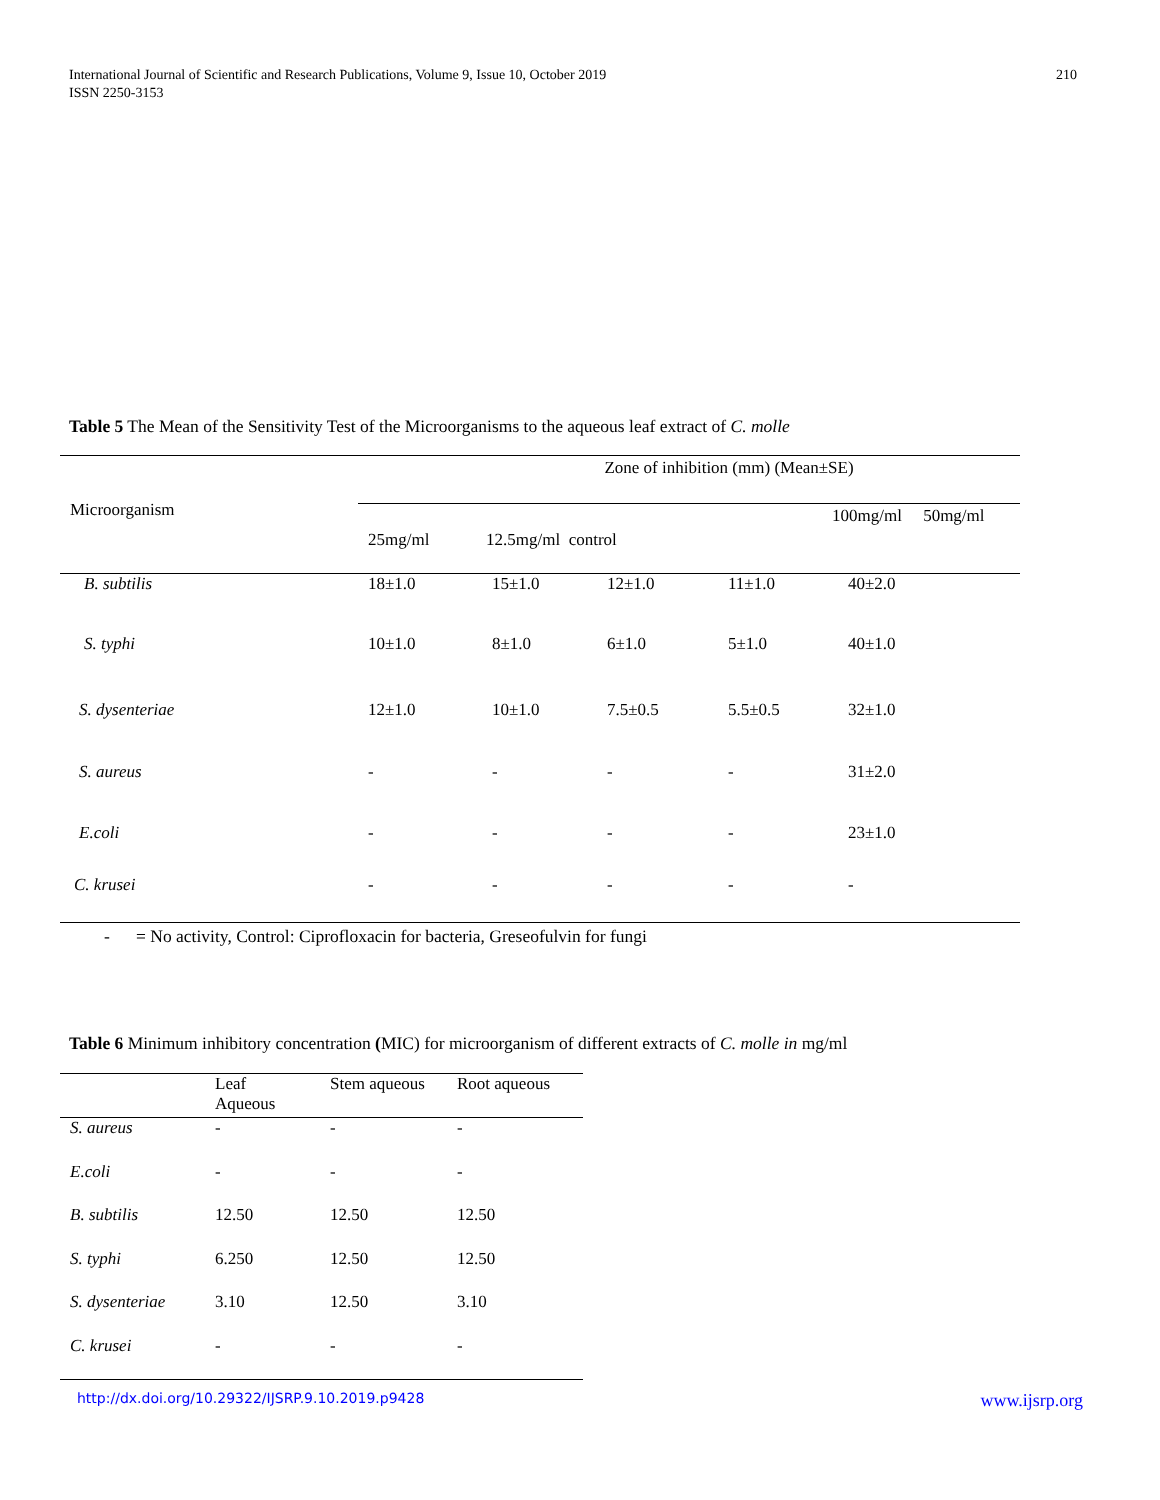International Journal of Scientific and Research Publications, Volume 9, Issue 10, October 2019
ISSN 2250-3153
210
Table 5 The Mean of the Sensitivity Test of the Microorganisms to the aqueous leaf extract of C. molle
| Microorganism | Zone of inhibition (mm) (Mean±SE) | | | | |
| | 25mg/ml | 12.5mg/ml control | | | 100mg/ml 50mg/ml |
| B. subtilis | 18±1.0 | 15±1.0 | 12±1.0 | 11±1.0 | 40±2.0 |
| S. typhi | 10±1.0 | 8±1.0 | 6±1.0 | 5±1.0 | 40±1.0 |
| S. dysenteriae | 12±1.0 | 10±1.0 | 7.5±0.5 | 5.5±0.5 | 32±1.0 |
| S. aureus | - | - | - | - | 31±2.0 |
| E.coli | - | - | - | - | 23±1.0 |
| C. krusei | - | - | - | - | - |
- = No activity, Control: Ciprofloxacin for bacteria, Greseofulvin for fungi
Table 6 Minimum inhibitory concentration (MIC) for microorganism of different extracts of C. molle in mg/ml
| | Leaf Aqueous | Stem aqueous | Root aqueous |
| S. aureus | - | - | - |
| E.coli | - | - | - |
| B. subtilis | 12.50 | 12.50 | 12.50 |
| S. typhi | 6.250 | 12.50 | 12.50 |
| S. dysenteriae | 3.10 | 12.50 | 3.10 |
| C. krusei | - | - | - |
http://dx.doi.org/10.29322/IJSRP.9.10.2019.p9428 www.ijsrp.org